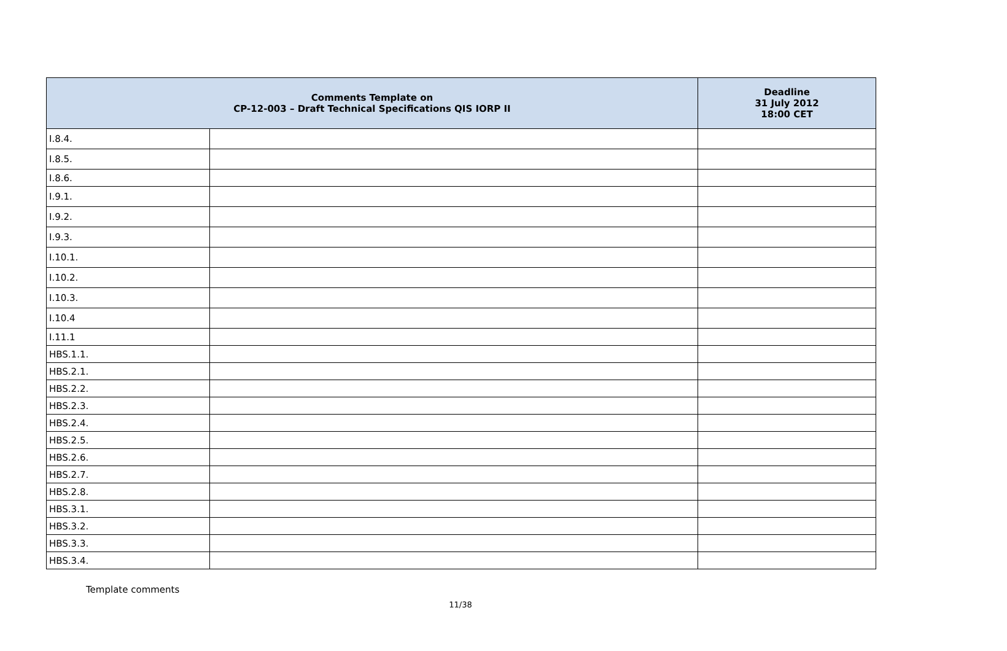| Comments Template on CP-12-003 – Draft Technical Specifications QIS IORP II | | Deadline 31 July 2012 18:00 CET |
| --- | --- | --- |
| I.8.4. | | |
| I.8.5. | | |
| I.8.6. | | |
| I.9.1. | | |
| I.9.2. | | |
| I.9.3. | | |
| I.10.1. | | |
| I.10.2. | | |
| I.10.3. | | |
| I.10.4 | | |
| I.11.1 | | |
| HBS.1.1. | | |
| HBS.2.1. | | |
| HBS.2.2. | | |
| HBS.2.3. | | |
| HBS.2.4. | | |
| HBS.2.5. | | |
| HBS.2.6. | | |
| HBS.2.7. | | |
| HBS.2.8. | | |
| HBS.3.1. | | |
| HBS.3.2. | | |
| HBS.3.3. | | |
| HBS.3.4. | | |
Template comments
11/38